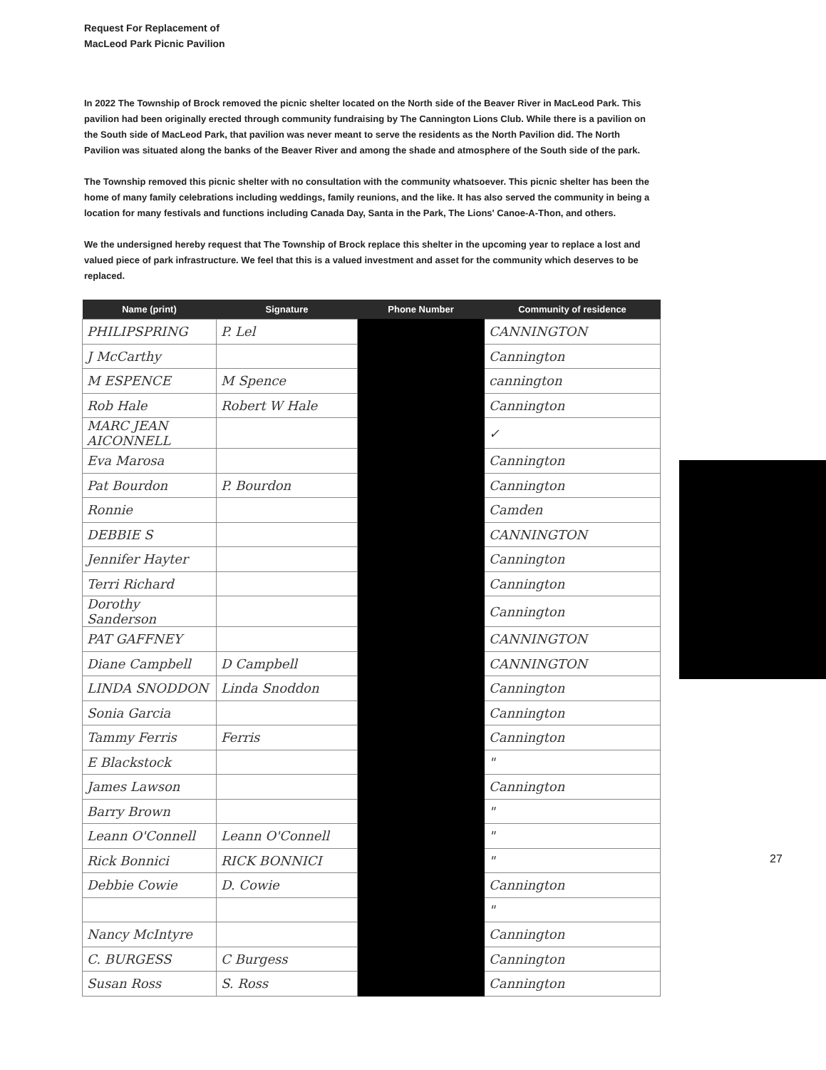Request For Replacement of
MacLeod Park Picnic Pavilion
In 2022 The Township of Brock removed the picnic shelter located on the North side of the Beaver River in MacLeod Park. This pavilion had been originally erected through community fundraising by The Cannington Lions Club. While there is a pavilion on the South side of MacLeod Park, that pavilion was never meant to serve the residents as the North Pavilion did. The North Pavilion was situated along the banks of the Beaver River and among the shade and atmosphere of the South side of the park.
The Township removed this picnic shelter with no consultation with the community whatsoever. This picnic shelter has been the home of many family celebrations including weddings, family reunions, and the like. It has also served the community in being a location for many festivals and functions including Canada Day, Santa in the Park, The Lions' Canoe-A-Thon, and others.
We the undersigned hereby request that The Township of Brock replace this shelter in the upcoming year to replace a lost and valued piece of park infrastructure. We feel that this is a valued investment and asset for the community which deserves to be replaced.
| Name (print) | Signature | Phone Number | Community of residence |
| --- | --- | --- | --- |
| PHILIPSPRING | P. Lel | | CANNINGTON |
| J McCarthy | | | Cannington |
| M ESPENCE | M Spence | | cannington |
| Rob Hale | Robert W Hale | | Cannington |
| MARC JEAN AICONNELL | | | ✓ |
| Eva Marosa | | | Cannington |
| Pat Bourdon | P. Bourdon | | Cannington |
| Ronnie | | | Camden |
| DEBBIE S | | | CANNINGTON |
| Jennifer Hayter | | | Cannington |
| Terri Richard | | | Cannington |
| Dorothy Sanderson | | | Cannington |
| PAT GAFFNEY | | | CANNINGTON |
| Diane Campbell | D Campbell | | CANNINGTON |
| LINDA SNODDON | Linda Snoddon | | Cannington |
| Sonia Garcia | | | Cannington |
| Tammy Ferris | Ferris | | Cannington |
| E Blackstock | | | " |
| James Lawson | | | Cannington |
| Barry Brown | | | " |
| Leann O'Connell | Leann O'Connell | | " |
| Rick Bonnici | RICK BONNICI | | " |
| Debbie Cowie | D. Cowie | | Cannington |
| | | | " |
| Nancy McIntyre | | | Cannington |
| C. BURGESS | C Burgess | | Cannington |
| Susan Ross | S. Ross | | Cannington |
27